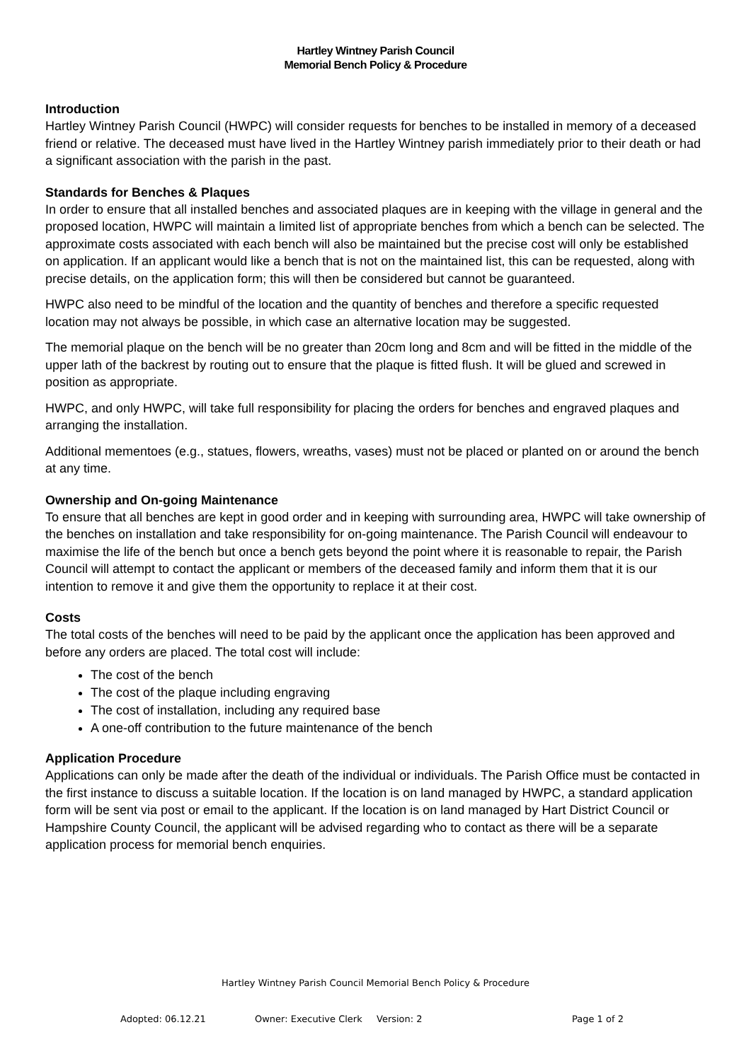Hartley Wintney Parish Council
Memorial Bench Policy & Procedure
Introduction
Hartley Wintney Parish Council (HWPC) will consider requests for benches to be installed in memory of a deceased friend or relative. The deceased must have lived in the Hartley Wintney parish immediately prior to their death or had a significant association with the parish in the past.
Standards for Benches & Plaques
In order to ensure that all installed benches and associated plaques are in keeping with the village in general and the proposed location, HWPC will maintain a limited list of appropriate benches from which a bench can be selected. The approximate costs associated with each bench will also be maintained but the precise cost will only be established on application. If an applicant would like a bench that is not on the maintained list, this can be requested, along with precise details, on the application form; this will then be considered but cannot be guaranteed.
HWPC also need to be mindful of the location and the quantity of benches and therefore a specific requested location may not always be possible, in which case an alternative location may be suggested.
The memorial plaque on the bench will be no greater than 20cm long and 8cm and will be fitted in the middle of the upper lath of the backrest by routing out to ensure that the plaque is fitted flush. It will be glued and screwed in position as appropriate.
HWPC, and only HWPC, will take full responsibility for placing the orders for benches and engraved plaques and arranging the installation.
Additional mementoes (e.g., statues, flowers, wreaths, vases) must not be placed or planted on or around the bench at any time.
Ownership and On-going Maintenance
To ensure that all benches are kept in good order and in keeping with surrounding area, HWPC will take ownership of the benches on installation and take responsibility for on-going maintenance. The Parish Council will endeavour to maximise the life of the bench but once a bench gets beyond the point where it is reasonable to repair, the Parish Council will attempt to contact the applicant or members of the deceased family and inform them that it is our intention to remove it and give them the opportunity to replace it at their cost.
Costs
The total costs of the benches will need to be paid by the applicant once the application has been approved and before any orders are placed. The total cost will include:
The cost of the bench
The cost of the plaque including engraving
The cost of installation, including any required base
A one-off contribution to the future maintenance of the bench
Application Procedure
Applications can only be made after the death of the individual or individuals. The Parish Office must be contacted in the first instance to discuss a suitable location. If the location is on land managed by HWPC, a standard application form will be sent via post or email to the applicant. If the location is on land managed by Hart District Council or Hampshire County Council, the applicant will be advised regarding who to contact as there will be a separate application process for memorial bench enquiries.
Hartley Wintney Parish Council Memorial Bench Policy & Procedure
Adopted: 06.12.21 Owner: Executive Clerk Version: 2 Page 1 of 2